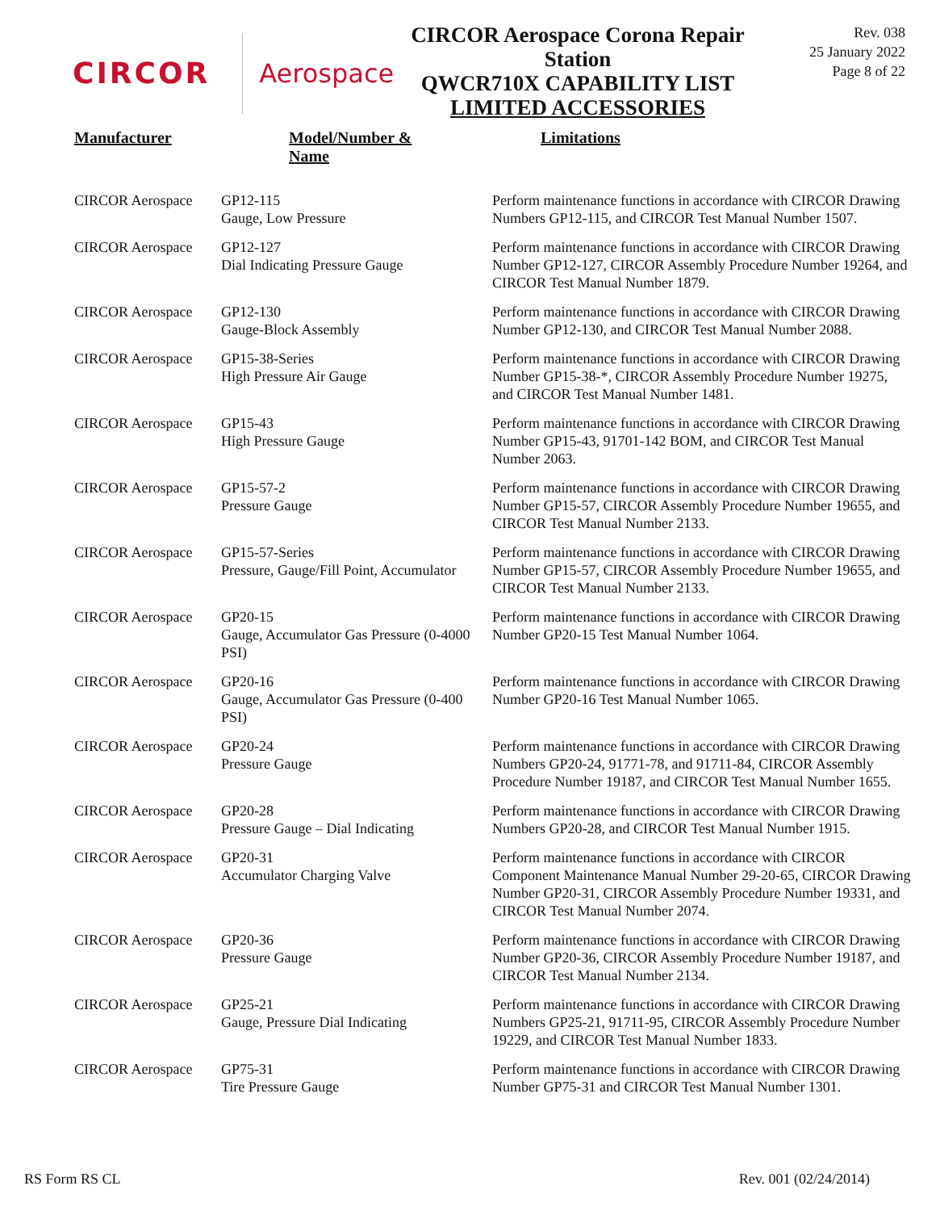CIRCOR Aerospace
CIRCOR Aerospace Corona Repair
Station
QWCR710X CAPABILITY LIST
LIMITED ACCESSORIES
Rev. 038
25 January 2022
Page 8 of 22
| Manufacturer | Model/Number & Name | Limitations |
| --- | --- | --- |
| CIRCOR Aerospace | GP12-115 Gauge, Low Pressure | Perform maintenance functions in accordance with CIRCOR Drawing Numbers GP12-115, and CIRCOR Test Manual Number 1507. |
| CIRCOR Aerospace | GP12-127 Dial Indicating Pressure Gauge | Perform maintenance functions in accordance with CIRCOR Drawing Number GP12-127, CIRCOR Assembly Procedure Number 19264, and CIRCOR Test Manual Number 1879. |
| CIRCOR Aerospace | GP12-130 Gauge-Block Assembly | Perform maintenance functions in accordance with CIRCOR Drawing Number GP12-130, and CIRCOR Test Manual Number 2088. |
| CIRCOR Aerospace | GP15-38-Series High Pressure Air Gauge | Perform maintenance functions in accordance with CIRCOR Drawing Number GP15-38-*, CIRCOR Assembly Procedure Number 19275, and CIRCOR Test Manual Number 1481. |
| CIRCOR Aerospace | GP15-43 High Pressure Gauge | Perform maintenance functions in accordance with CIRCOR Drawing Number GP15-43, 91701-142 BOM, and CIRCOR Test Manual Number 2063. |
| CIRCOR Aerospace | GP15-57-2 Pressure Gauge | Perform maintenance functions in accordance with CIRCOR Drawing Number GP15-57, CIRCOR Assembly Procedure Number 19655, and CIRCOR Test Manual Number 2133. |
| CIRCOR Aerospace | GP15-57-Series Pressure, Gauge/Fill Point, Accumulator | Perform maintenance functions in accordance with CIRCOR Drawing Number GP15-57, CIRCOR Assembly Procedure Number 19655, and CIRCOR Test Manual Number 2133. |
| CIRCOR Aerospace | GP20-15 Gauge, Accumulator Gas Pressure (0-4000 PSI) | Perform maintenance functions in accordance with CIRCOR Drawing Number GP20-15 Test Manual Number 1064. |
| CIRCOR Aerospace | GP20-16 Gauge, Accumulator Gas Pressure (0-400 PSI) | Perform maintenance functions in accordance with CIRCOR Drawing Number GP20-16 Test Manual Number 1065. |
| CIRCOR Aerospace | GP20-24 Pressure Gauge | Perform maintenance functions in accordance with CIRCOR Drawing Numbers GP20-24, 91771-78, and 91711-84, CIRCOR Assembly Procedure Number 19187, and CIRCOR Test Manual Number 1655. |
| CIRCOR Aerospace | GP20-28 Pressure Gauge – Dial Indicating | Perform maintenance functions in accordance with CIRCOR Drawing Numbers GP20-28, and CIRCOR Test Manual Number 1915. |
| CIRCOR Aerospace | GP20-31 Accumulator Charging Valve | Perform maintenance functions in accordance with CIRCOR Component Maintenance Manual Number 29-20-65, CIRCOR Drawing Number GP20-31, CIRCOR Assembly Procedure Number 19331, and CIRCOR Test Manual Number 2074. |
| CIRCOR Aerospace | GP20-36 Pressure Gauge | Perform maintenance functions in accordance with CIRCOR Drawing Number GP20-36, CIRCOR Assembly Procedure Number 19187, and CIRCOR Test Manual Number 2134. |
| CIRCOR Aerospace | GP25-21 Gauge, Pressure Dial Indicating | Perform maintenance functions in accordance with CIRCOR Drawing Numbers GP25-21, 91711-95, CIRCOR Assembly Procedure Number 19229, and CIRCOR Test Manual Number 1833. |
| CIRCOR Aerospace | GP75-31 Tire Pressure Gauge | Perform maintenance functions in accordance with CIRCOR Drawing Number GP75-31 and CIRCOR Test Manual Number 1301. |
RS Form RS CL Rev. 001 (02/24/2014)